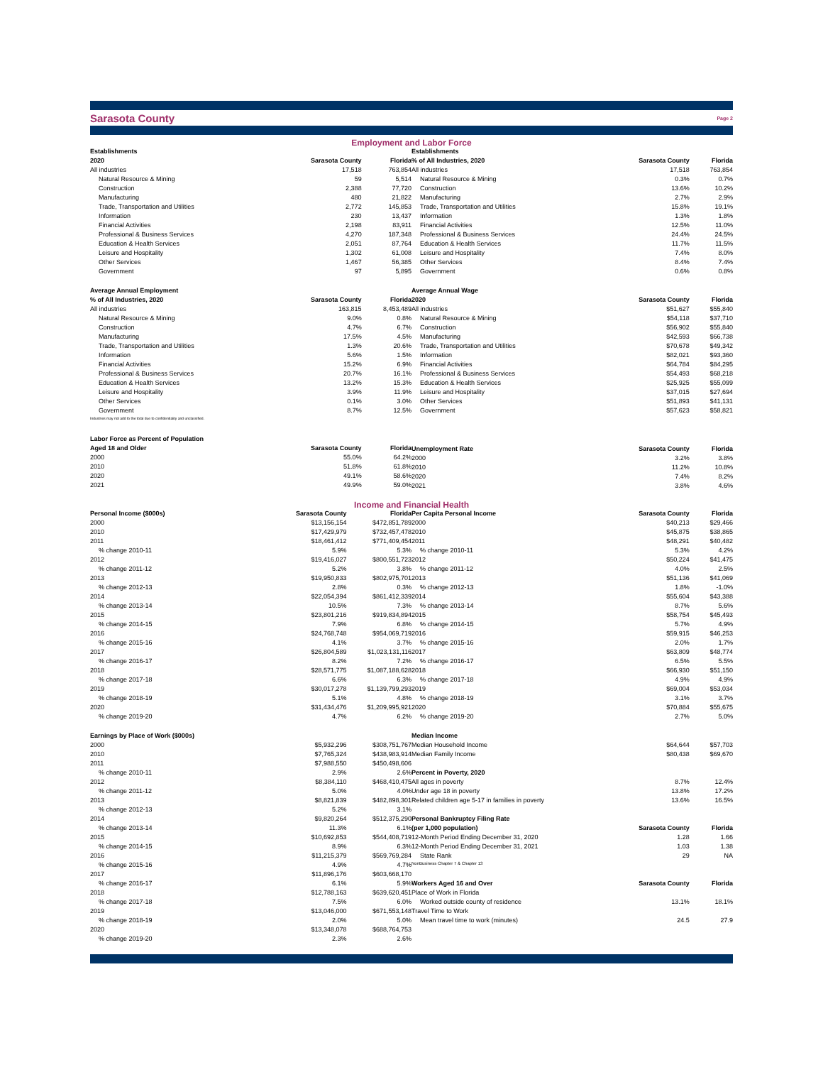Sarasota County
Page 2
Employment and Labor Force
| Establishments | | |
| --- | --- | --- |
| 2020 | Sarasota County | Florida |
| All industries | 17,518 | 763,854 |
| Natural Resource & Mining | 59 | 5,514 |
| Construction | 2,388 | 77,720 |
| Manufacturing | 480 | 21,822 |
| Trade, Transportation and Utilities | 2,772 | 145,853 |
| Information | 230 | 13,437 |
| Financial Activities | 2,198 | 83,911 |
| Professional & Business Services | 4,270 | 187,348 |
| Education & Health Services | 2,051 | 87,764 |
| Leisure and Hospitality | 1,302 | 61,008 |
| Other Services | 1,467 | 56,385 |
| Government | 97 | 5,895 |
| Average Annual Employment | | |
| % of All Industries, 2020 | Sarasota County | Florida |
| All industries | 163,815 | 8,453,489 |
| Natural Resource & Mining | 9.0% | 0.8% |
| Construction | 4.7% | 6.7% |
| Manufacturing | 17.5% | 4.5% |
| Trade, Transportation and Utilities | 1.3% | 20.6% |
| Information | 5.6% | 1.5% |
| Financial Activities | 15.2% | 6.9% |
| Professional & Business Services | 20.7% | 16.1% |
| Education & Health Services | 13.2% | 15.3% |
| Leisure and Hospitality | 3.9% | 11.9% |
| Other Services | 0.1% | 3.0% |
| Government | 8.7% | 12.5% |
| Industries may not add to the total due to confidentiality and unclassified. | | |
| Labor Force as Percent of Population | | |
| Aged 18 and Older | Sarasota County | Florida |
| 2000 | 55.0% | 64.2% |
| 2010 | 51.8% | 61.8% |
| 2020 | 49.1% | 58.6% |
| 2021 | 49.9% | 59.0% |
| Establishments | | |
| --- | --- | --- |
| % of All Industries, 2020 | Sarasota County | Florida |
| All industries | 17,518 | 763,854 |
| Natural Resource & Mining | 0.3% | 0.7% |
| Construction | 13.6% | 10.2% |
| Manufacturing | 2.7% | 2.9% |
| Trade, Transportation and Utilities | 15.8% | 19.1% |
| Information | 1.3% | 1.8% |
| Financial Activities | 12.5% | 11.0% |
| Professional & Business Services | 24.4% | 24.5% |
| Education & Health Services | 11.7% | 11.5% |
| Leisure and Hospitality | 7.4% | 8.0% |
| Other Services | 8.4% | 7.4% |
| Government | 0.6% | 0.8% |
| Average Annual Wage | | |
| 2020 | Sarasota County | Florida |
| All industries | $51,627 | $55,840 |
| Natural Resource & Mining | $54,118 | $37,710 |
| Construction | $56,902 | $55,840 |
| Manufacturing | $42,593 | $66,738 |
| Trade, Transportation and Utilities | $70,678 | $49,342 |
| Information | $82,021 | $93,360 |
| Financial Activities | $64,784 | $84,295 |
| Professional & Business Services | $54,493 | $68,218 |
| Education & Health Services | $25,925 | $55,099 |
| Leisure and Hospitality | $37,015 | $27,694 |
| Other Services | $51,893 | $41,131 |
| Government | $57,623 | $58,821 |
| Unemployment Rate | Sarasota County | Florida |
| 2000 | 3.2% | 3.8% |
| 2010 | 11.2% | 10.8% |
| 2020 | 7.4% | 8.2% |
| 2021 | 3.8% | 4.6% |
Income and Financial Health
| Personal Income ($000s) | Sarasota County | Florida |
| --- | --- | --- |
| 2000 | $13,156,154 | $472,851,789 |
| 2010 | $17,429,979 | $732,457,478 |
| 2011 | $18,461,412 | $771,409,454 |
| % change 2010-11 | 5.9% | 5.3% |
| 2012 | $19,416,027 | $800,551,723 |
| % change 2011-12 | 5.2% | 3.8% |
| 2013 | $19,950,833 | $802,975,701 |
| % change 2012-13 | 2.8% | 0.3% |
| 2014 | $22,054,394 | $861,412,339 |
| % change 2013-14 | 10.5% | 7.3% |
| 2015 | $23,801,216 | $919,834,894 |
| % change 2014-15 | 7.9% | 6.8% |
| 2016 | $24,768,748 | $954,069,719 |
| % change 2015-16 | 4.1% | 3.7% |
| 2017 | $26,804,589 | $1,023,131,116 |
| % change 2016-17 | 8.2% | 7.2% |
| 2018 | $28,571,775 | $1,087,188,628 |
| % change 2017-18 | 6.6% | 6.3% |
| 2019 | $30,017,278 | $1,139,799,293 |
| % change 2018-19 | 5.1% | 4.8% |
| 2020 | $31,434,476 | $1,209,995,921 |
| % change 2019-20 | 4.7% | 6.2% |
| Earnings by Place of Work ($000s) | | |
| 2000 | $5,932,296 | $308,751,767 |
| 2010 | $7,765,324 | $438,983,914 |
| 2011 | $7,988,550 | $450,498,606 |
| % change 2010-11 | 2.9% | 2.6% |
| 2012 | $8,384,110 | $468,410,475 |
| % change 2011-12 | 5.0% | 4.0% |
| 2013 | $8,821,839 | $482,898,301 |
| % change 2012-13 | 5.2% | 3.1% |
| 2014 | $9,820,264 | $512,375,290 |
| % change 2013-14 | 11.3% | 6.1% |
| 2015 | $10,692,853 | $544,408,719 |
| % change 2014-15 | 8.9% | 6.3% |
| 2016 | $11,215,379 | $569,769,284 |
| % change 2015-16 | 4.9% | 4.7% |
| 2017 | $11,896,176 | $603,668,170 |
| % change 2016-17 | 6.1% | 5.9% |
| 2018 | $12,788,163 | $639,620,451 |
| % change 2017-18 | 7.5% | 6.0% |
| 2019 | $13,046,000 | $671,553,148 |
| % change 2018-19 | 2.0% | 5.0% |
| 2020 | $13,348,078 | $688,764,753 |
| % change 2019-20 | 2.3% | 2.6% |
| Per Capita Personal Income | Sarasota County | Florida |
| --- | --- | --- |
| 2000 | $40,213 | $29,466 |
| 2010 | $45,875 | $38,865 |
| 2011 | $48,291 | $40,482 |
| % change 2010-11 | 5.3% | 4.2% |
| 2012 | $50,224 | $41,475 |
| % change 2011-12 | 4.0% | 2.5% |
| 2013 | $51,136 | $41,069 |
| % change 2012-13 | 1.8% | -1.0% |
| 2014 | $55,604 | $43,388 |
| % change 2013-14 | 8.7% | 5.6% |
| 2015 | $58,754 | $45,493 |
| % change 2014-15 | 5.7% | 4.9% |
| 2016 | $59,915 | $46,253 |
| % change 2015-16 | 2.0% | 1.7% |
| 2017 | $63,809 | $48,774 |
| % change 2016-17 | 6.5% | 5.5% |
| 2018 | $66,930 | $51,150 |
| % change 2017-18 | 4.9% | 4.9% |
| 2019 | $69,004 | $53,034 |
| % change 2018-19 | 3.1% | 3.7% |
| 2020 | $70,884 | $55,675 |
| % change 2019-20 | 2.7% | 5.0% |
| Median Income | | |
| Median Household Income | $64,644 | $57,703 |
| Median Family Income | $80,438 | $69,670 |
| Percent in Poverty, 2020 | | |
| All ages in poverty | 8.7% | 12.4% |
| Under age 18 in poverty | 13.8% | 17.2% |
| Related children age 5-17 in families in poverty | 13.6% | 16.5% |
| Personal Bankruptcy Filing Rate | | |
| (per 1,000 population) | Sarasota County | Florida |
| 12-Month Period Ending December 31, 2020 | 1.28 | 1.66 |
| 12-Month Period Ending December 31, 2021 | 1.03 | 1.38 |
| State Rank | 29 | NA |
| NonBusiness Chapter 7 & Chapter 13 | | |
| Workers Aged 16 and Over | Sarasota County | Florida |
| Place of Work in Florida | | |
| Worked outside county of residence | 13.1% | 18.1% |
| Travel Time to Work | | |
| Mean travel time to work (minutes) | 24.5 | 27.9 |